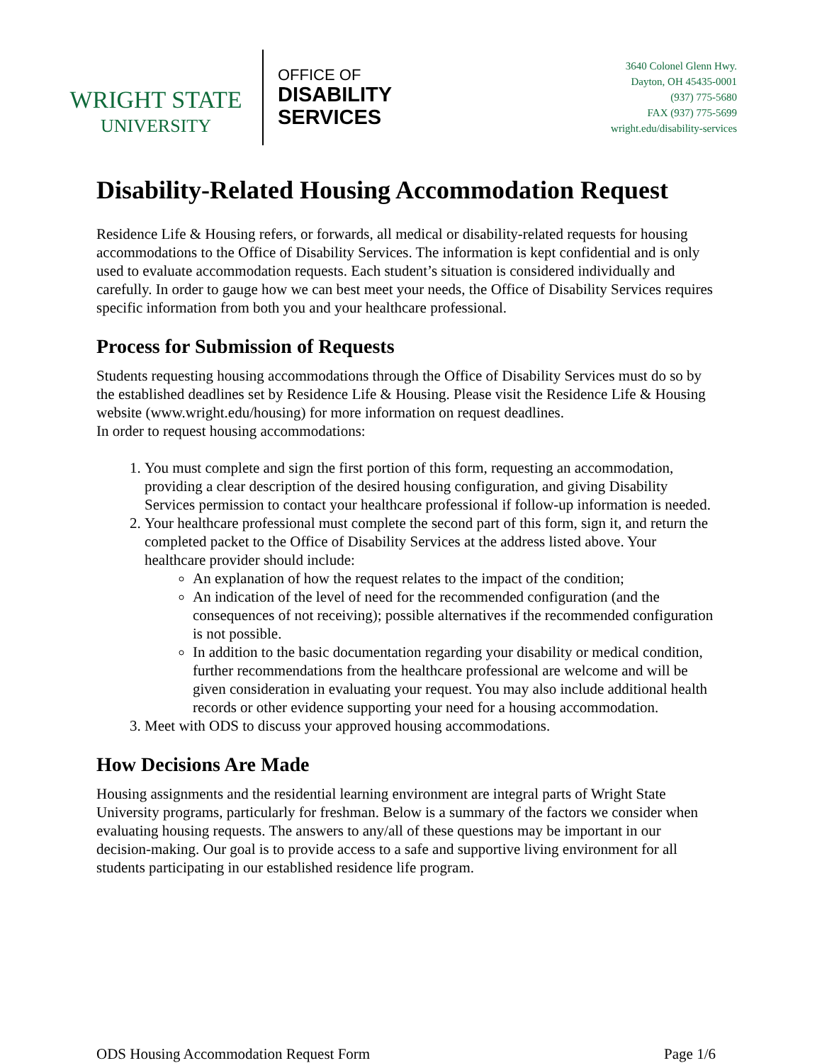WRIGHT STATE
UNIVERSITY
OFFICE OF
DISABILITY
SERVICES
3640 Colonel Glenn Hwy.
Dayton, OH 45435-0001
(937) 775-5680
FAX (937) 775-5699
wright.edu/disability-services
Disability-Related Housing Accommodation Request
Residence Life & Housing refers, or forwards, all medical or disability-related requests for housing accommodations to the Office of Disability Services. The information is kept confidential and is only used to evaluate accommodation requests. Each student’s situation is considered individually and carefully. In order to gauge how we can best meet your needs, the Office of Disability Services requires specific information from both you and your healthcare professional.
Process for Submission of Requests
Students requesting housing accommodations through the Office of Disability Services must do so by the established deadlines set by Residence Life & Housing. Please visit the Residence Life & Housing website (www.wright.edu/housing) for more information on request deadlines.
In order to request housing accommodations:
1. You must complete and sign the first portion of this form, requesting an accommodation, providing a clear description of the desired housing configuration, and giving Disability Services permission to contact your healthcare professional if follow-up information is needed.
2. Your healthcare professional must complete the second part of this form, sign it, and return the completed packet to the Office of Disability Services at the address listed above. Your healthcare provider should include:
An explanation of how the request relates to the impact of the condition;
An indication of the level of need for the recommended configuration (and the consequences of not receiving); possible alternatives if the recommended configuration is not possible.
In addition to the basic documentation regarding your disability or medical condition, further recommendations from the healthcare professional are welcome and will be given consideration in evaluating your request. You may also include additional health records or other evidence supporting your need for a housing accommodation.
3. Meet with ODS to discuss your approved housing accommodations.
How Decisions Are Made
Housing assignments and the residential learning environment are integral parts of Wright State University programs, particularly for freshman. Below is a summary of the factors we consider when evaluating housing requests. The answers to any/all of these questions may be important in our decision-making. Our goal is to provide access to a safe and supportive living environment for all students participating in our established residence life program.
ODS Housing Accommodation Request Form Page 1/6